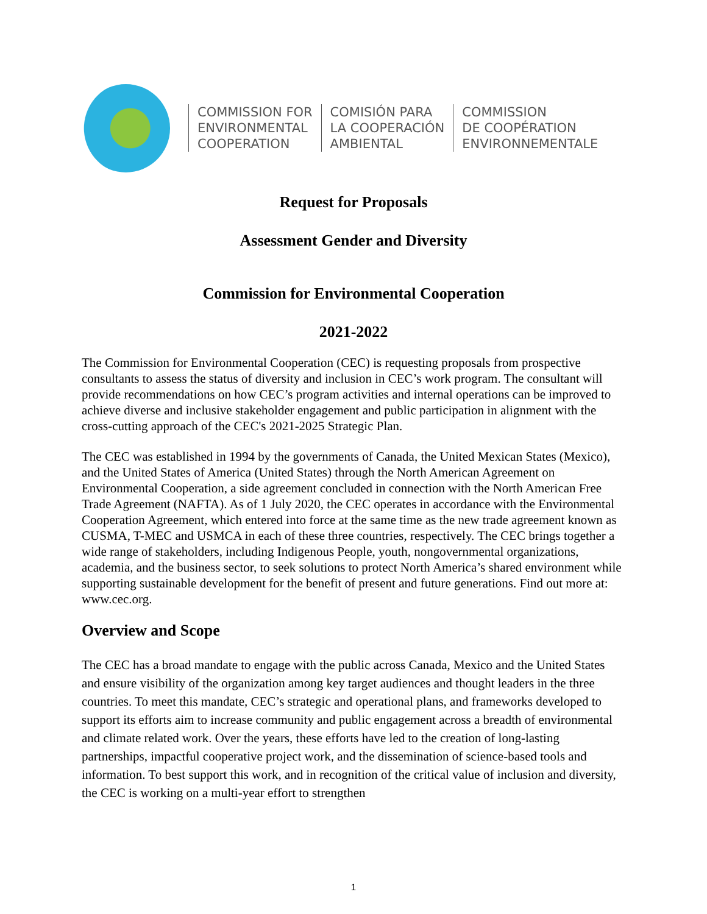COMMISSION FOR
ENVIRONMENTAL
COOPERATION
COMISIÓN PARA
LA COOPERACIÓN
AMBIENTAL
COMMISSION
DE COOPÉRATION
ENVIRONNEMENTALE
Request for Proposals
Assessment Gender and Diversity
Commission for Environmental Cooperation
2021-2022
The Commission for Environmental Cooperation (CEC) is requesting proposals from prospective consultants to assess the status of diversity and inclusion in CEC’s work program. The consultant will provide recommendations on how CEC’s program activities and internal operations can be improved to achieve diverse and inclusive stakeholder engagement and public participation in alignment with the cross-cutting approach of the CEC's 2021-2025 Strategic Plan.
The CEC was established in 1994 by the governments of Canada, the United Mexican States (Mexico), and the United States of America (United States) through the North American Agreement on Environmental Cooperation, a side agreement concluded in connection with the North American Free Trade Agreement (NAFTA). As of 1 July 2020, the CEC operates in accordance with the Environmental Cooperation Agreement, which entered into force at the same time as the new trade agreement known as CUSMA, T-MEC and USMCA in each of these three countries, respectively. The CEC brings together a wide range of stakeholders, including Indigenous People, youth, nongovernmental organizations, academia, and the business sector, to seek solutions to protect North America’s shared environment while supporting sustainable development for the benefit of present and future generations. Find out more at: www.cec.org.
Overview and Scope
The CEC has a broad mandate to engage with the public across Canada, Mexico and the United States and ensure visibility of the organization among key target audiences and thought leaders in the three countries. To meet this mandate, CEC’s strategic and operational plans, and frameworks developed to support its efforts aim to increase community and public engagement across a breadth of environmental and climate related work. Over the years, these efforts have led to the creation of long-lasting partnerships, impactful cooperative project work, and the dissemination of science-based tools and information. To best support this work, and in recognition of the critical value of inclusion and diversity, the CEC is working on a multi-year effort to strengthen
1